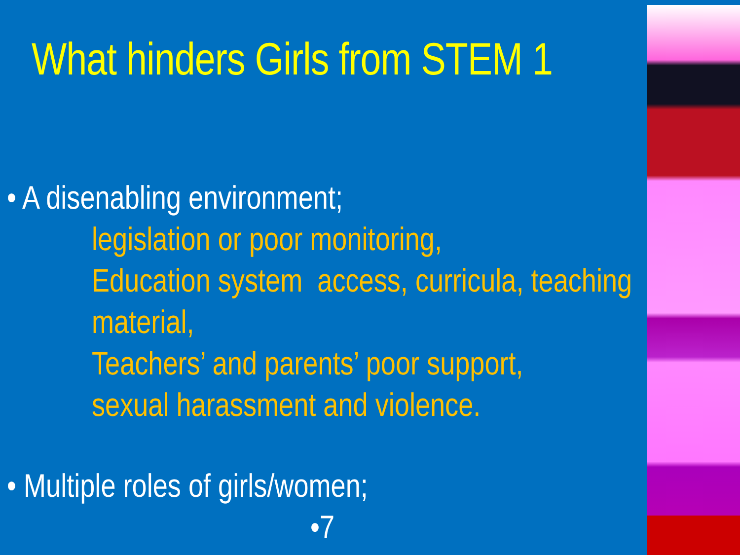What hinders Girls from STEM 1
• A disenabling environment;
legislation or poor monitoring,
Education system access, curricula, teaching material,
Teachers’ and parents’ poor support,
sexual harassment and violence.
• Multiple roles of girls/women;
•7